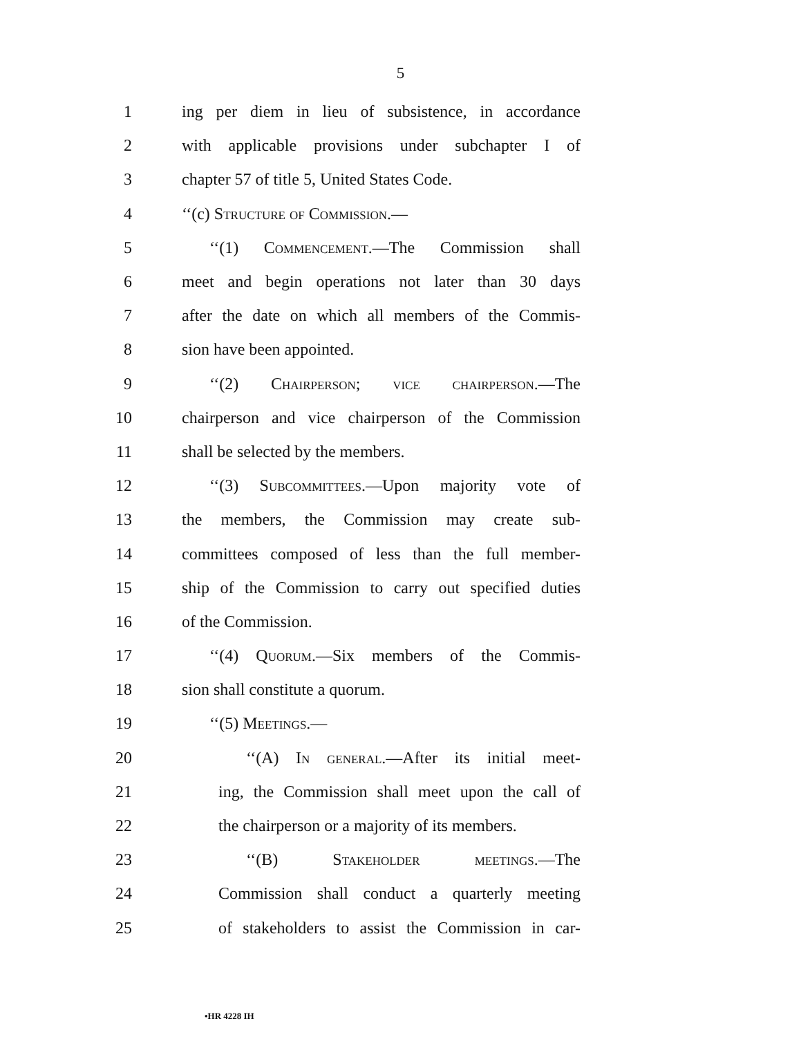5
1 ing per diem in lieu of subsistence, in accordance
2 with applicable provisions under subchapter I of
3 chapter 57 of title 5, United States Code.
4 ‘‘(c) Structure of Commission.—
5 ‘‘(1) Commencement.—The Commission shall
6 meet and begin operations not later than 30 days
7 after the date on which all members of the Commis-
8 sion have been appointed.
9 ‘‘(2) Chairperson; vice chairperson.—The
10 chairperson and vice chairperson of the Commission
11 shall be selected by the members.
12 ‘‘(3) Subcommittees.—Upon majority vote of
13 the members, the Commission may create sub-
14 committees composed of less than the full member-
15 ship of the Commission to carry out specified duties
16 of the Commission.
17 ‘‘(4) Quorum.—Six members of the Commis-
18 sion shall constitute a quorum.
19 ‘‘(5) Meetings.—
20 ‘‘(A) In general.—After its initial meet-
21 ing, the Commission shall meet upon the call of
22 the chairperson or a majority of its members.
23 ‘‘(B) Stakeholder meetings.—The
24 Commission shall conduct a quarterly meeting
25 of stakeholders to assist the Commission in car-
•HR 4228 IH